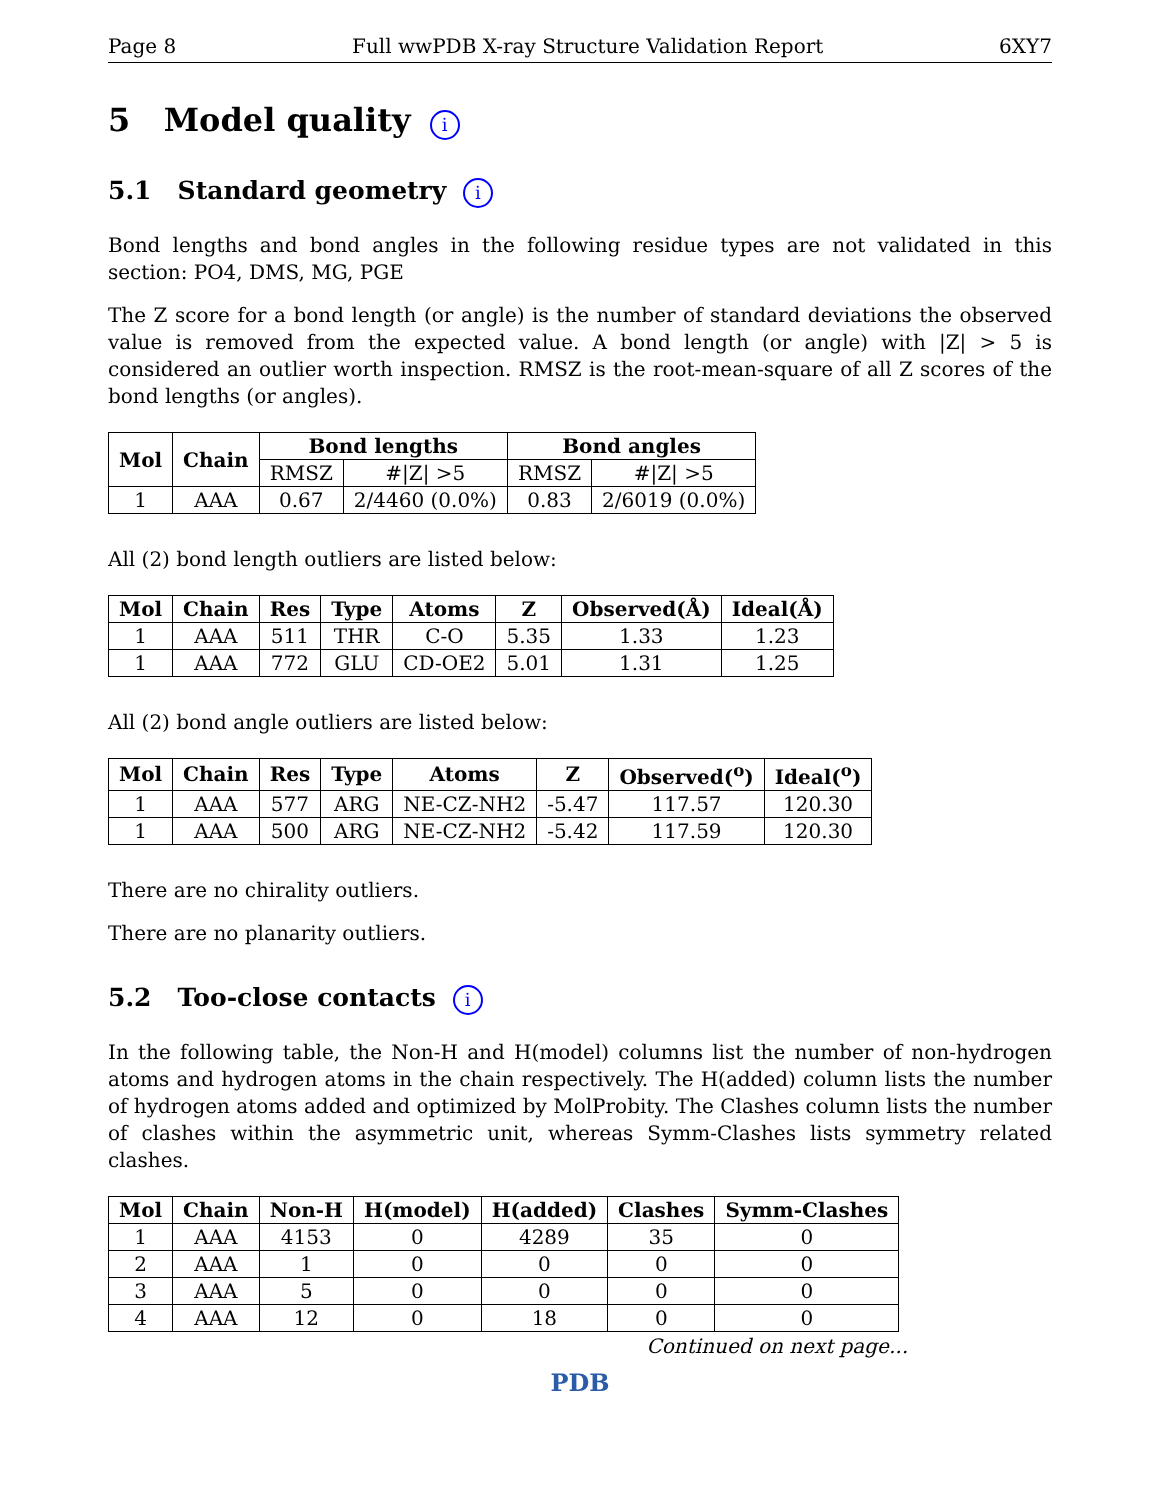Page 8 Full wwPDB X-ray Structure Validation Report 6XY7
5 Model quality i
5.1 Standard geometry i
Bond lengths and bond angles in the following residue types are not validated in this section: PO4, DMS, MG, PGE
The Z score for a bond length (or angle) is the number of standard deviations the observed value is removed from the expected value. A bond length (or angle) with |Z| > 5 is considered an outlier worth inspection. RMSZ is the root-mean-square of all Z scores of the bond lengths (or angles).
| Mol | Chain | Bond lengths | | Bond angles | |
| --- | --- | --- | --- | --- | --- |
| | | RMSZ | #/Z/ >5 | RMSZ | #/Z/ >5 |
| 1 | AAA | 0.67 | 2/4460 (0.0%) | 0.83 | 2/6019 (0.0%) |
All (2) bond length outliers are listed below:
| Mol | Chain | Res | Type | Atoms | Z | Observed(Å) | Ideal(Å) |
| --- | --- | --- | --- | --- | --- | --- | --- |
| 1 | AAA | 511 | THR | C-O | 5.35 | 1.33 | 1.23 |
| 1 | AAA | 772 | GLU | CD-OE2 | 5.01 | 1.31 | 1.25 |
All (2) bond angle outliers are listed below:
| Mol | Chain | Res | Type | Atoms | Z | Observed(<sup>o</sup>) | Ideal(<sup>o</sup>) |
| --- | --- | --- | --- | --- | --- | --- | --- |
| 1 | AAA | 577 | ARG | NE-CZ-NH2 | -5.47 | 117.57 | 120.30 |
| 1 | AAA | 500 | ARG | NE-CZ-NH2 | -5.42 | 117.59 | 120.30 |
There are no chirality outliers.
There are no planarity outliers.
5.2 Too-close contacts i
In the following table, the Non-H and H(model) columns list the number of non-hydrogen atoms and hydrogen atoms in the chain respectively. The H(added) column lists the number of hydrogen atoms added and optimized by MolProbity. The Clashes column lists the number of clashes within the asymmetric unit, whereas Symm-Clashes lists symmetry related clashes.
| Mol | Chain | Non-H | H(model) | H(added) | Clashes | Symm-Clashes |
| --- | --- | --- | --- | --- | --- | --- |
| 1 | AAA | 4153 | 0 | 4289 | 35 | 0 |
| 2 | AAA | 1 | 0 | 0 | 0 | 0 |
| 3 | AAA | 5 | 0 | 0 | 0 | 0 |
| 4 | AAA | 12 | 0 | 18 | 0 | 0 |
Continued on next page...
PDB